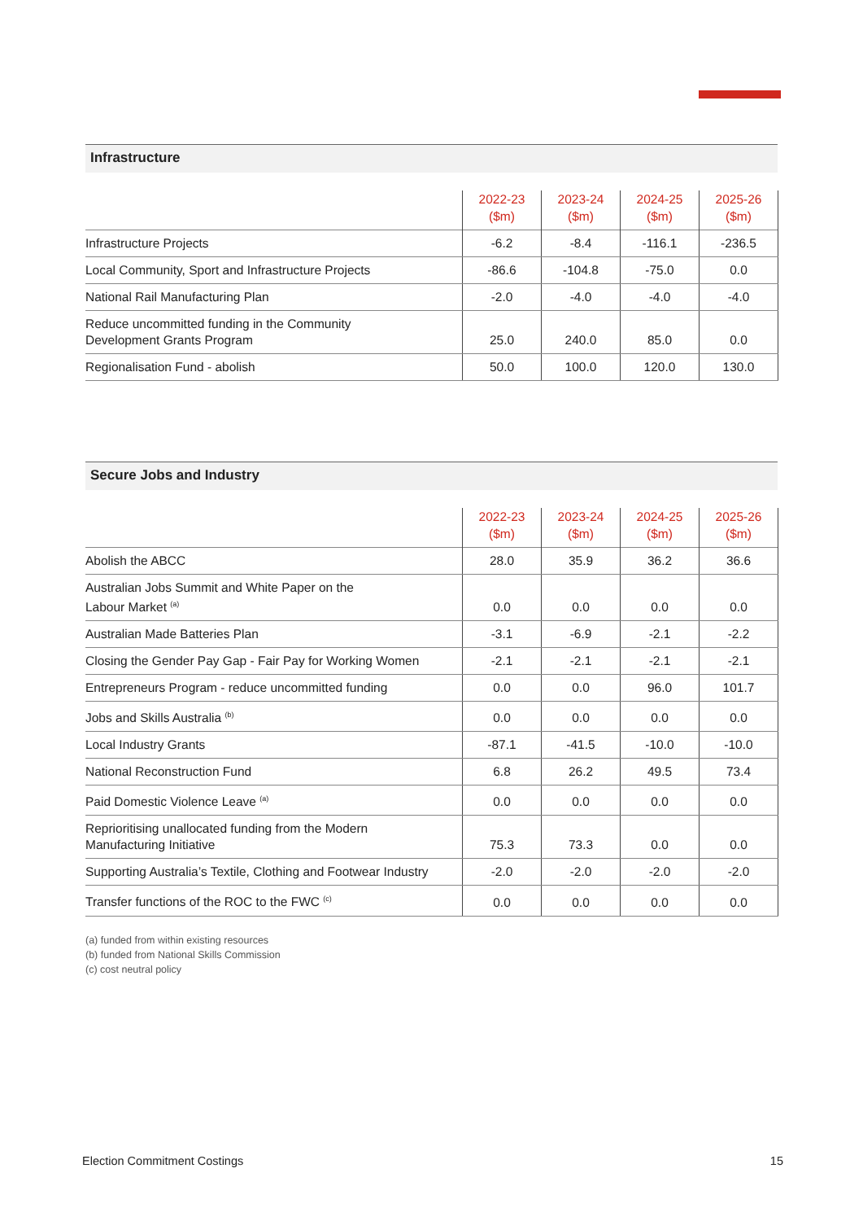Infrastructure
| | 2022-23 ($m) | 2023-24 ($m) | 2024-25 ($m) | 2025-26 ($m) |
| --- | --- | --- | --- | --- |
| Infrastructure Projects | -6.2 | -8.4 | -116.1 | -236.5 |
| Local Community, Sport and Infrastructure Projects | -86.6 | -104.8 | -75.0 | 0.0 |
| National Rail Manufacturing Plan | -2.0 | -4.0 | -4.0 | -4.0 |
| Reduce uncommitted funding in the Community Development Grants Program | 25.0 | 240.0 | 85.0 | 0.0 |
| Regionalisation Fund - abolish | 50.0 | 100.0 | 120.0 | 130.0 |
Secure Jobs and Industry
| | 2022-23 ($m) | 2023-24 ($m) | 2024-25 ($m) | 2025-26 ($m) |
| --- | --- | --- | --- | --- |
| Abolish the ABCC | 28.0 | 35.9 | 36.2 | 36.6 |
| Australian Jobs Summit and White Paper on the Labour Market <sup>(a)</sup> | 0.0 | 0.0 | 0.0 | 0.0 |
| Australian Made Batteries Plan | -3.1 | -6.9 | -2.1 | -2.2 |
| Closing the Gender Pay Gap - Fair Pay for Working Women | -2.1 | -2.1 | -2.1 | -2.1 |
| Entrepreneurs Program - reduce uncommitted funding | 0.0 | 0.0 | 96.0 | 101.7 |
| Jobs and Skills Australia <sup>(b)</sup> | 0.0 | 0.0 | 0.0 | 0.0 |
| Local Industry Grants | -87.1 | -41.5 | -10.0 | -10.0 |
| National Reconstruction Fund | 6.8 | 26.2 | 49.5 | 73.4 |
| Paid Domestic Violence Leave <sup>(a)</sup> | 0.0 | 0.0 | 0.0 | 0.0 |
| Reprioritising unallocated funding from the Modern Manufacturing Initiative | 75.3 | 73.3 | 0.0 | 0.0 |
| Supporting Australia’s Textile, Clothing and Footwear Industry | -2.0 | -2.0 | -2.0 | -2.0 |
| Transfer functions of the ROC to the FWC <sup>(c)</sup> | 0.0 | 0.0 | 0.0 | 0.0 |
(a) funded from within existing resources
(b) funded from National Skills Commission
(c) cost neutral policy
Election Commitment Costings 15